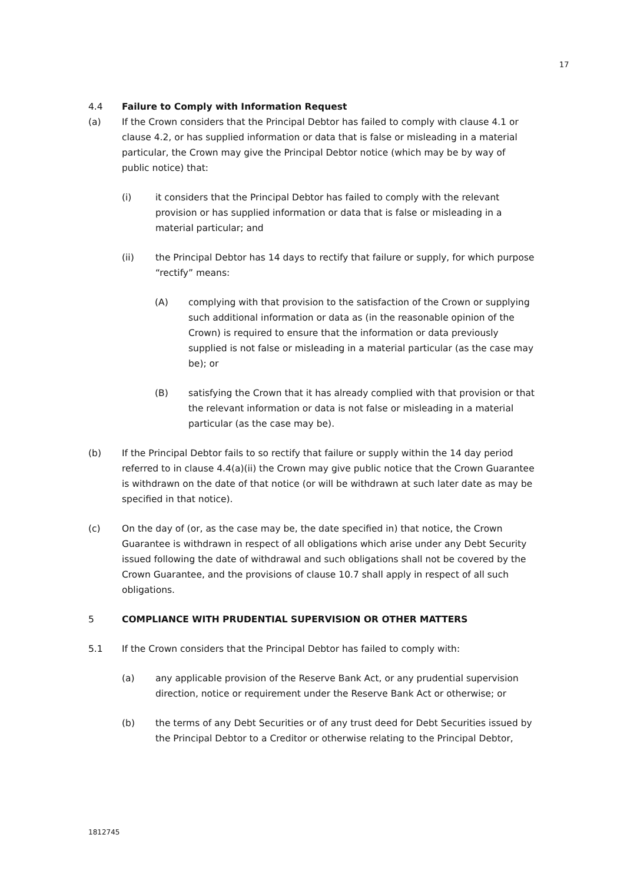17
4.4 Failure to Comply with Information Request
(a) If the Crown considers that the Principal Debtor has failed to comply with clause 4.1 or clause 4.2, or has supplied information or data that is false or misleading in a material particular, the Crown may give the Principal Debtor notice (which may be by way of public notice) that:
(i) it considers that the Principal Debtor has failed to comply with the relevant provision or has supplied information or data that is false or misleading in a material particular; and
(ii) the Principal Debtor has 14 days to rectify that failure or supply, for which purpose “rectify” means:
(A) complying with that provision to the satisfaction of the Crown or supplying such additional information or data as (in the reasonable opinion of the Crown) is required to ensure that the information or data previously supplied is not false or misleading in a material particular (as the case may be); or
(B) satisfying the Crown that it has already complied with that provision or that the relevant information or data is not false or misleading in a material particular (as the case may be).
(b) If the Principal Debtor fails to so rectify that failure or supply within the 14 day period referred to in clause 4.4(a)(ii) the Crown may give public notice that the Crown Guarantee is withdrawn on the date of that notice (or will be withdrawn at such later date as may be specified in that notice).
(c) On the day of (or, as the case may be, the date specified in) that notice, the Crown Guarantee is withdrawn in respect of all obligations which arise under any Debt Security issued following the date of withdrawal and such obligations shall not be covered by the Crown Guarantee, and the provisions of clause 10.7 shall apply in respect of all such obligations.
5 COMPLIANCE WITH PRUDENTIAL SUPERVISION OR OTHER MATTERS
5.1 If the Crown considers that the Principal Debtor has failed to comply with:
(a) any applicable provision of the Reserve Bank Act, or any prudential supervision direction, notice or requirement under the Reserve Bank Act or otherwise; or
(b) the terms of any Debt Securities or of any trust deed for Debt Securities issued by the Principal Debtor to a Creditor or otherwise relating to the Principal Debtor,
1812745